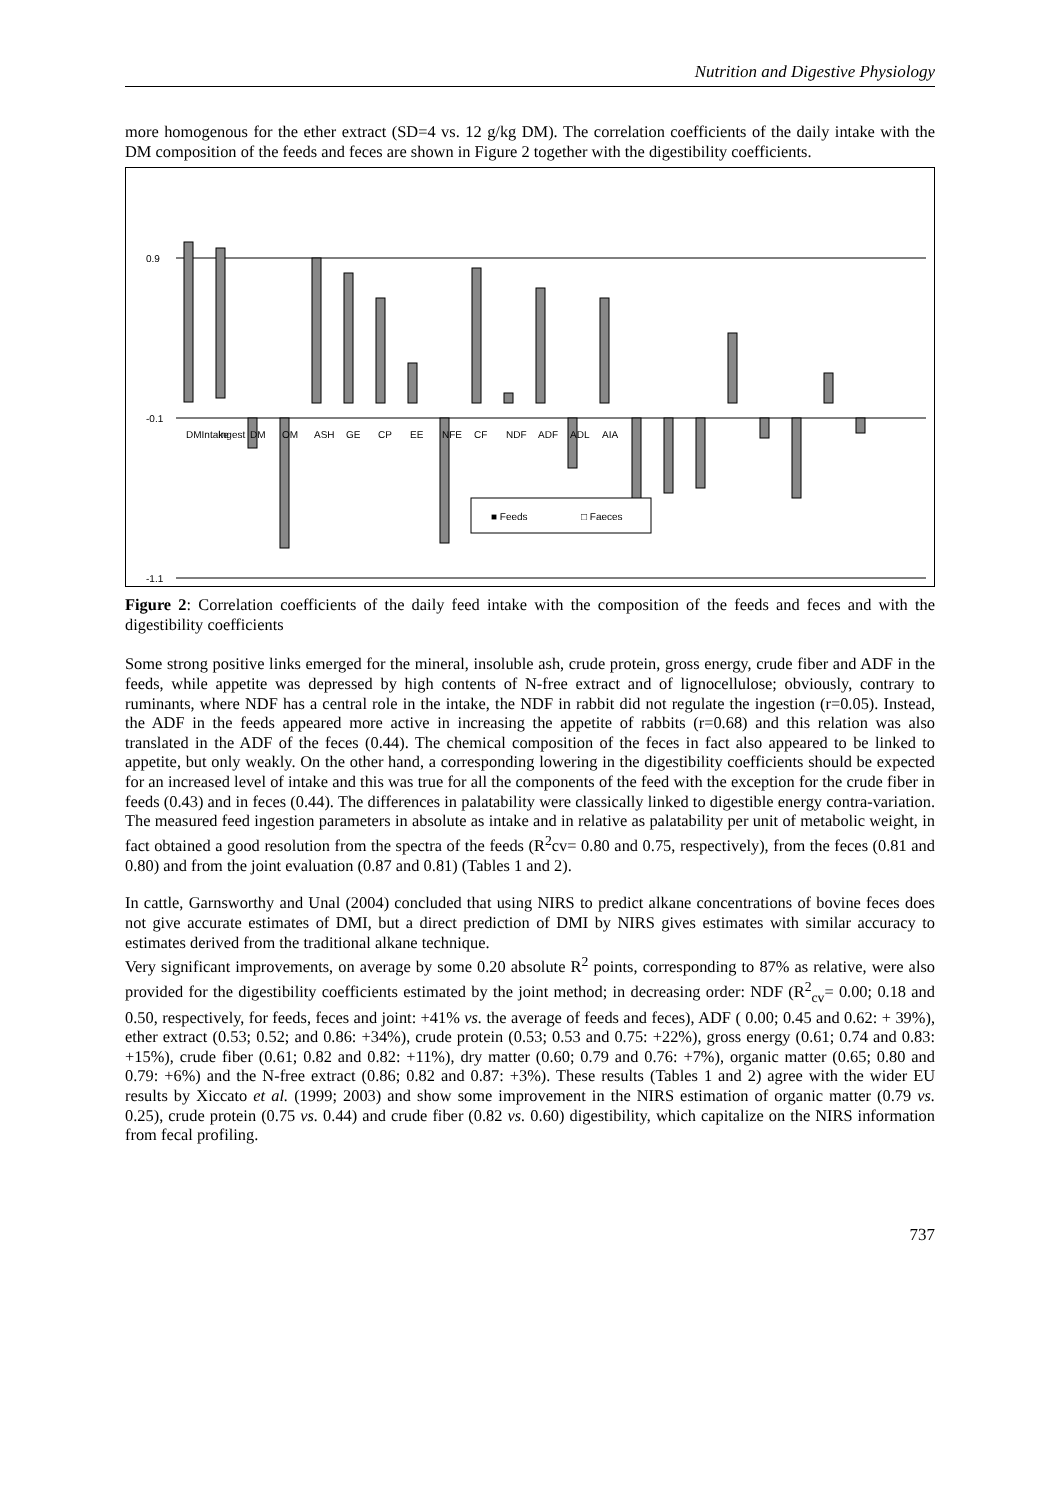Nutrition and Digestive Physiology
more homogenous for the ether extract (SD=4 vs. 12 g/kg DM). The correlation coefficients of the daily intake with the DM composition of the feeds and feces are shown in Figure 2 together with the digestibility coefficients.
0.9
-0.1
-1.1
■ Feeds
□ Faeces
DMIntake
Ingest
DM
OM
ASH
GE
CP
EE
NFE
CF
NDF
ADF
ADL
AIA
Figure 2: Correlation coefficients of the daily feed intake with the composition of the feeds and feces and with the digestibility coefficients
Some strong positive links emerged for the mineral, insoluble ash, crude protein, gross energy, crude fiber and ADF in the feeds, while appetite was depressed by high contents of N-free extract and of lignocellulose; obviously, contrary to ruminants, where NDF has a central role in the intake, the NDF in rabbit did not regulate the ingestion (r=0.05). Instead, the ADF in the feeds appeared more active in increasing the appetite of rabbits (r=0.68) and this relation was also translated in the ADF of the feces (0.44). The chemical composition of the feces in fact also appeared to be linked to appetite, but only weakly. On the other hand, a corresponding lowering in the digestibility coefficients should be expected for an increased level of intake and this was true for all the components of the feed with the exception for the crude fiber in feeds (0.43) and in feces (0.44). The differences in palatability were classically linked to digestible energy contra-variation. The measured feed ingestion parameters in absolute as intake and in relative as palatability per unit of metabolic weight, in fact obtained a good resolution from the spectra of the feeds (R<sup>2</sup>cv= 0.80 and 0.75, respectively), from the feces (0.81 and 0.80) and from the joint evaluation (0.87 and 0.81) (Tables 1 and 2).
In cattle, Garnsworthy and Unal (2004) concluded that using NIRS to predict alkane concentrations of bovine feces does not give accurate estimates of DMI, but a direct prediction of DMI by NIRS gives estimates with similar accuracy to estimates derived from the traditional alkane technique.
Very significant improvements, on average by some 0.20 absolute R<sup>2</sup> points, corresponding to 87% as relative, were also provided for the digestibility coefficients estimated by the joint method; in decreasing order: NDF (R<sup>2</sup><sub>cv</sub>= 0.00; 0.18 and 0.50, respectively, for feeds, feces and joint: +41% vs. the average of feeds and feces), ADF ( 0.00; 0.45 and 0.62: + 39%), ether extract (0.53; 0.52; and 0.86: +34%), crude protein (0.53; 0.53 and 0.75: +22%), gross energy (0.61; 0.74 and 0.83: +15%), crude fiber (0.61; 0.82 and 0.82: +11%), dry matter (0.60; 0.79 and 0.76: +7%), organic matter (0.65; 0.80 and 0.79: +6%) and the N-free extract (0.86; 0.82 and 0.87: +3%). These results (Tables 1 and 2) agree with the wider EU results by Xiccato et al. (1999; 2003) and show some improvement in the NIRS estimation of organic matter (0.79 vs. 0.25), crude protein (0.75 vs. 0.44) and crude fiber (0.82 vs. 0.60) digestibility, which capitalize on the NIRS information from fecal profiling.
737